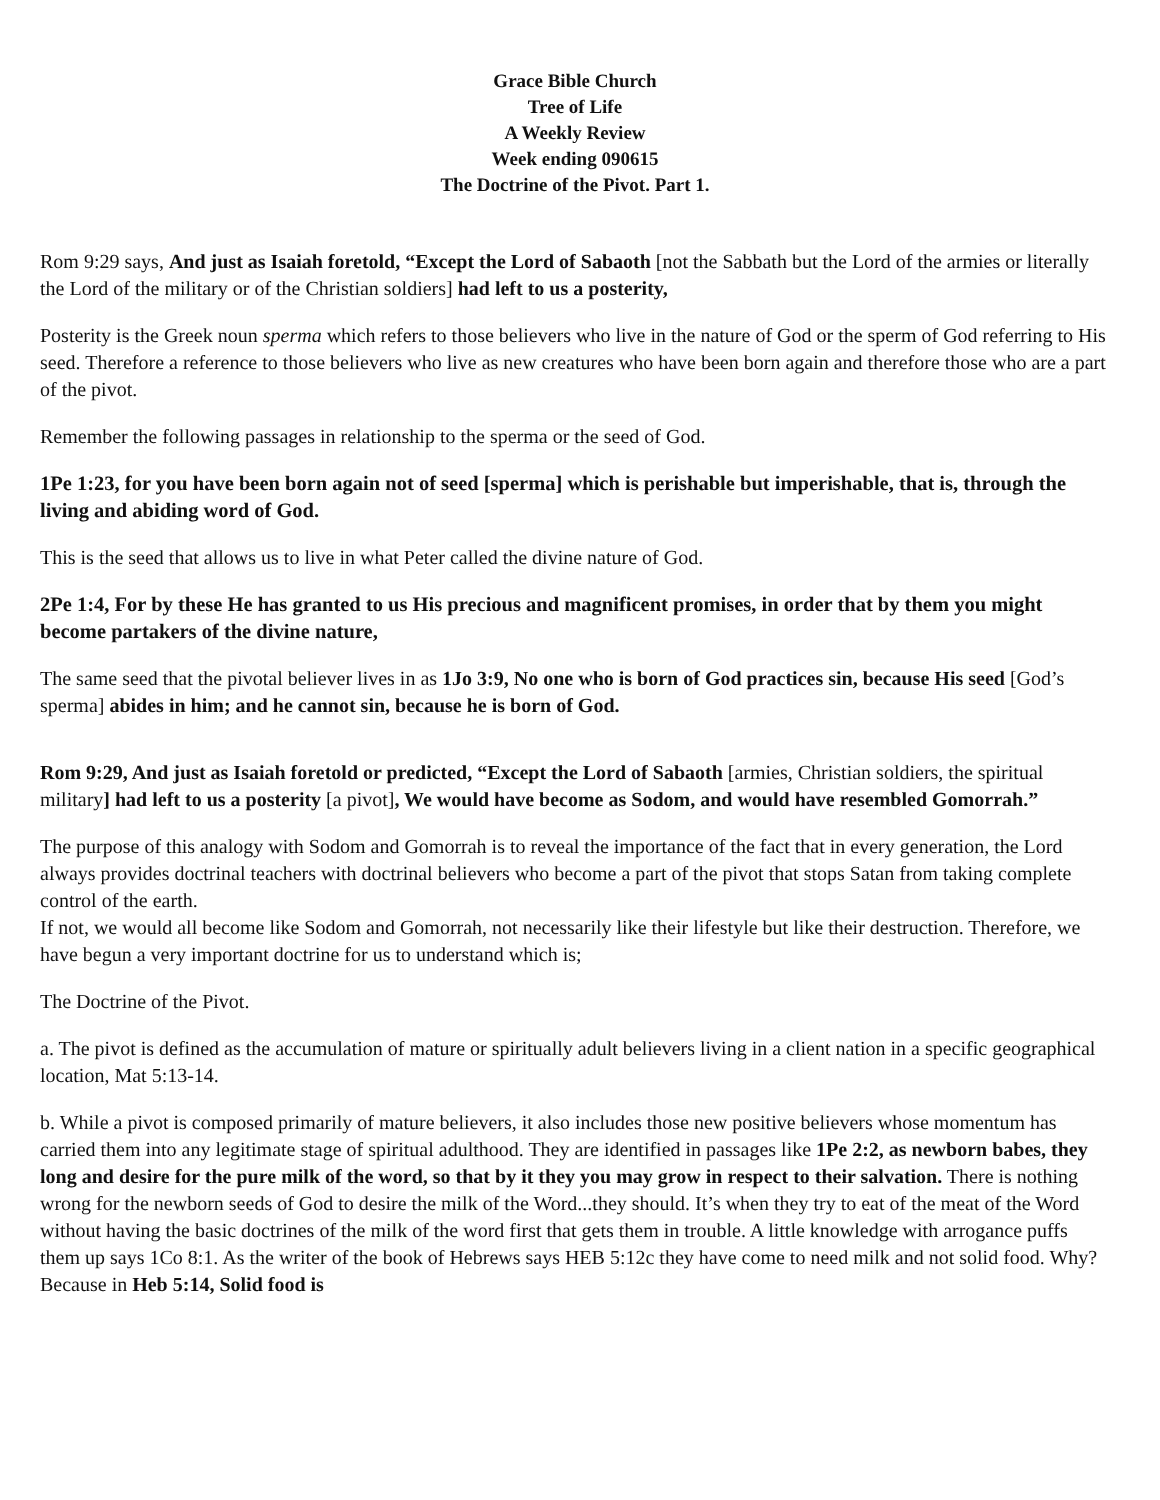Grace Bible Church
Tree of Life
A Weekly Review
Week ending 090615
The Doctrine of the Pivot. Part 1.
Rom 9:29 says, And just as Isaiah foretold, “Except the Lord of Sabaoth [not the Sabbath but the Lord of the armies or literally the Lord of the military or of the Christian soldiers] had left to us a posterity,
Posterity is the Greek noun sperma which refers to those believers who live in the nature of God or the sperm of God referring to His seed. Therefore a reference to those believers who live as new creatures who have been born again and therefore those who are a part of the pivot.
Remember the following passages in relationship to the sperma or the seed of God.
1Pe 1:23, for you have been born again not of seed [sperma] which is perishable but imperishable, that is, through the living and abiding word of God.
This is the seed that allows us to live in what Peter called the divine nature of God.
2Pe 1:4, For by these He has granted to us His precious and magnificent promises, in order that by them you might become partakers of the divine nature,
The same seed that the pivotal believer lives in as 1Jo 3:9, No one who is born of God practices sin, because His seed [God’s sperma] abides in him; and he cannot sin, because he is born of God.
Rom 9:29, And just as Isaiah foretold or predicted, “Except the Lord of Sabaoth [armies, Christian soldiers, the spiritual military] had left to us a posterity [a pivot], We would have become as Sodom, and would have resembled Gomorrah.”
The purpose of this analogy with Sodom and Gomorrah is to reveal the importance of the fact that in every generation, the Lord always provides doctrinal teachers with doctrinal believers who become a part of the pivot that stops Satan from taking complete control of the earth.
If not, we would all become like Sodom and Gomorrah, not necessarily like their lifestyle but like their destruction. Therefore, we have begun a very important doctrine for us to understand which is;
The Doctrine of the Pivot.
a. The pivot is defined as the accumulation of mature or spiritually adult believers living in a client nation in a specific geographical location, Mat 5:13-14.
b. While a pivot is composed primarily of mature believers, it also includes those new positive believers whose momentum has carried them into any legitimate stage of spiritual adulthood. They are identified in passages like 1Pe 2:2, as newborn babes, they long and desire for the pure milk of the word, so that by it they you may grow in respect to their salvation. There is nothing wrong for the newborn seeds of God to desire the milk of the Word...they should. It’s when they try to eat of the meat of the Word without having the basic doctrines of the milk of the word first that gets them in trouble. A little knowledge with arrogance puffs them up says 1Co 8:1. As the writer of the book of Hebrews says HEB 5:12c they have come to need milk and not solid food. Why? Because in Heb 5:14, Solid food is